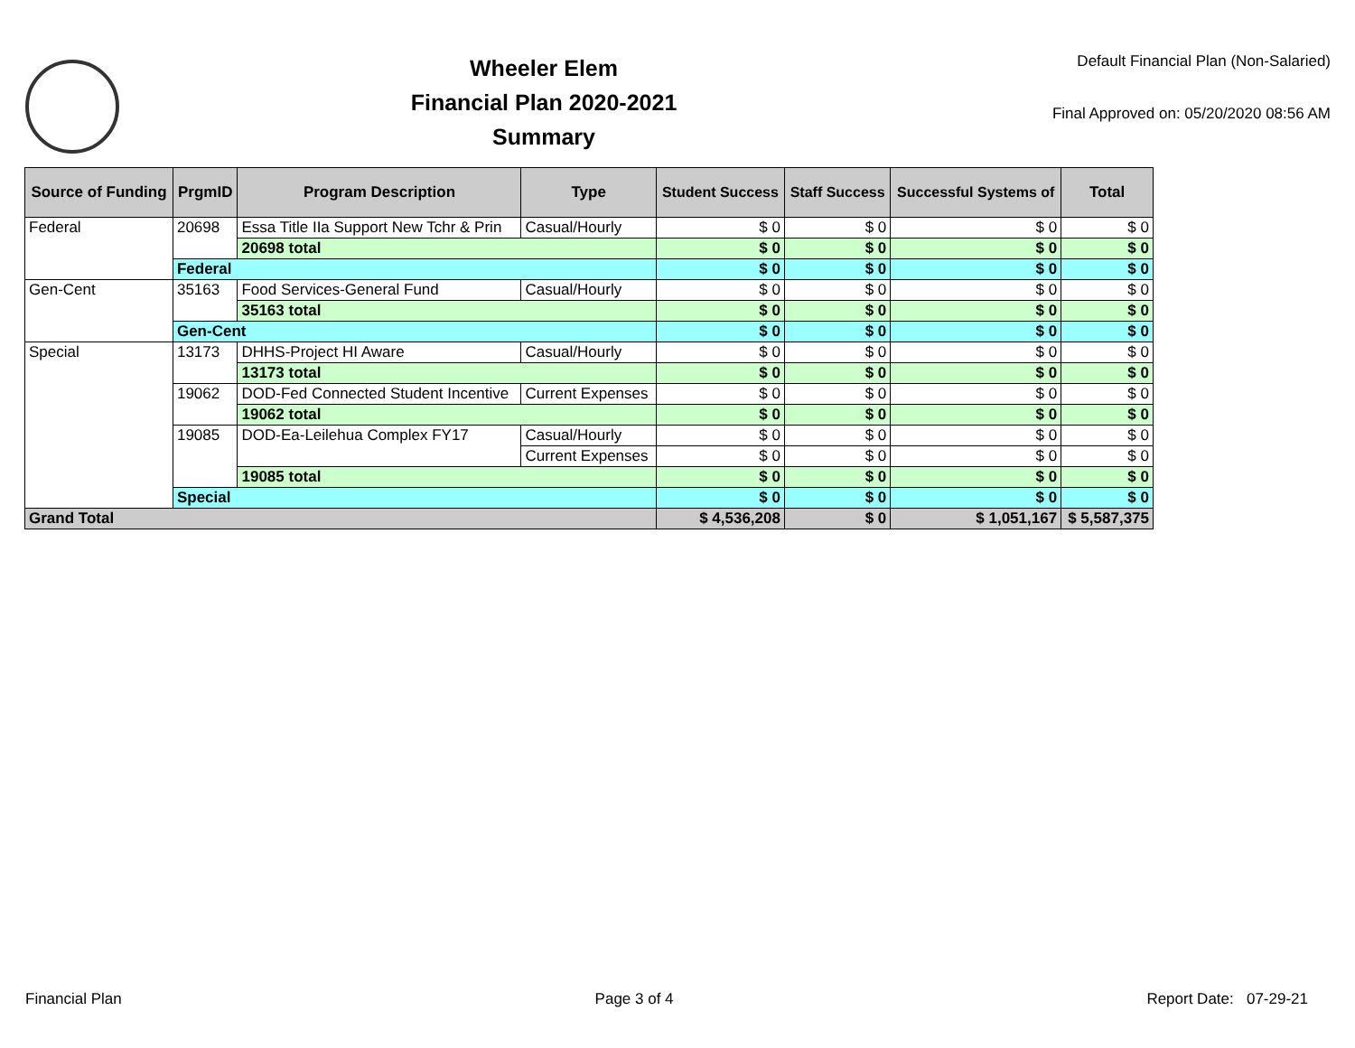Wheeler Elem
Financial Plan 2020-2021
Summary
Default Financial Plan (Non-Salaried)
Final Approved on: 05/20/2020 08:56 AM
| Source of Funding | PrgmID | Program Description | Type | Student Success | Staff Success | Successful Systems of | Total |
| --- | --- | --- | --- | --- | --- | --- | --- |
| Federal | 20698 | Essa Title IIa Support New Tchr & Prin | Casual/Hourly | $ 0 | $ 0 | $ 0 | $ 0 |
| | | 20698 total | | $ 0 | $ 0 | $ 0 | $ 0 |
| | Federal | | | $ 0 | $ 0 | $ 0 | $ 0 |
| Gen-Cent | 35163 | Food Services-General Fund | Casual/Hourly | $ 0 | $ 0 | $ 0 | $ 0 |
| | | 35163 total | | $ 0 | $ 0 | $ 0 | $ 0 |
| | Gen-Cent | | | $ 0 | $ 0 | $ 0 | $ 0 |
| Special | 13173 | DHHS-Project HI Aware | Casual/Hourly | $ 0 | $ 0 | $ 0 | $ 0 |
| | | 13173 total | | $ 0 | $ 0 | $ 0 | $ 0 |
| | 19062 | DOD-Fed Connected Student Incentive | Current Expenses | $ 0 | $ 0 | $ 0 | $ 0 |
| | | 19062 total | | $ 0 | $ 0 | $ 0 | $ 0 |
| | 19085 | DOD-Ea-Leilehua Complex FY17 | Casual/Hourly | $ 0 | $ 0 | $ 0 | $ 0 |
| | | | Current Expenses | $ 0 | $ 0 | $ 0 | $ 0 |
| | | 19085 total | | $ 0 | $ 0 | $ 0 | $ 0 |
| | Special | | | $ 0 | $ 0 | $ 0 | $ 0 |
| Grand Total | | | | $ 4,536,208 | $ 0 | $ 1,051,167 | $ 5,587,375 |
Financial Plan Page 3 of 4 Report Date: 07-29-21